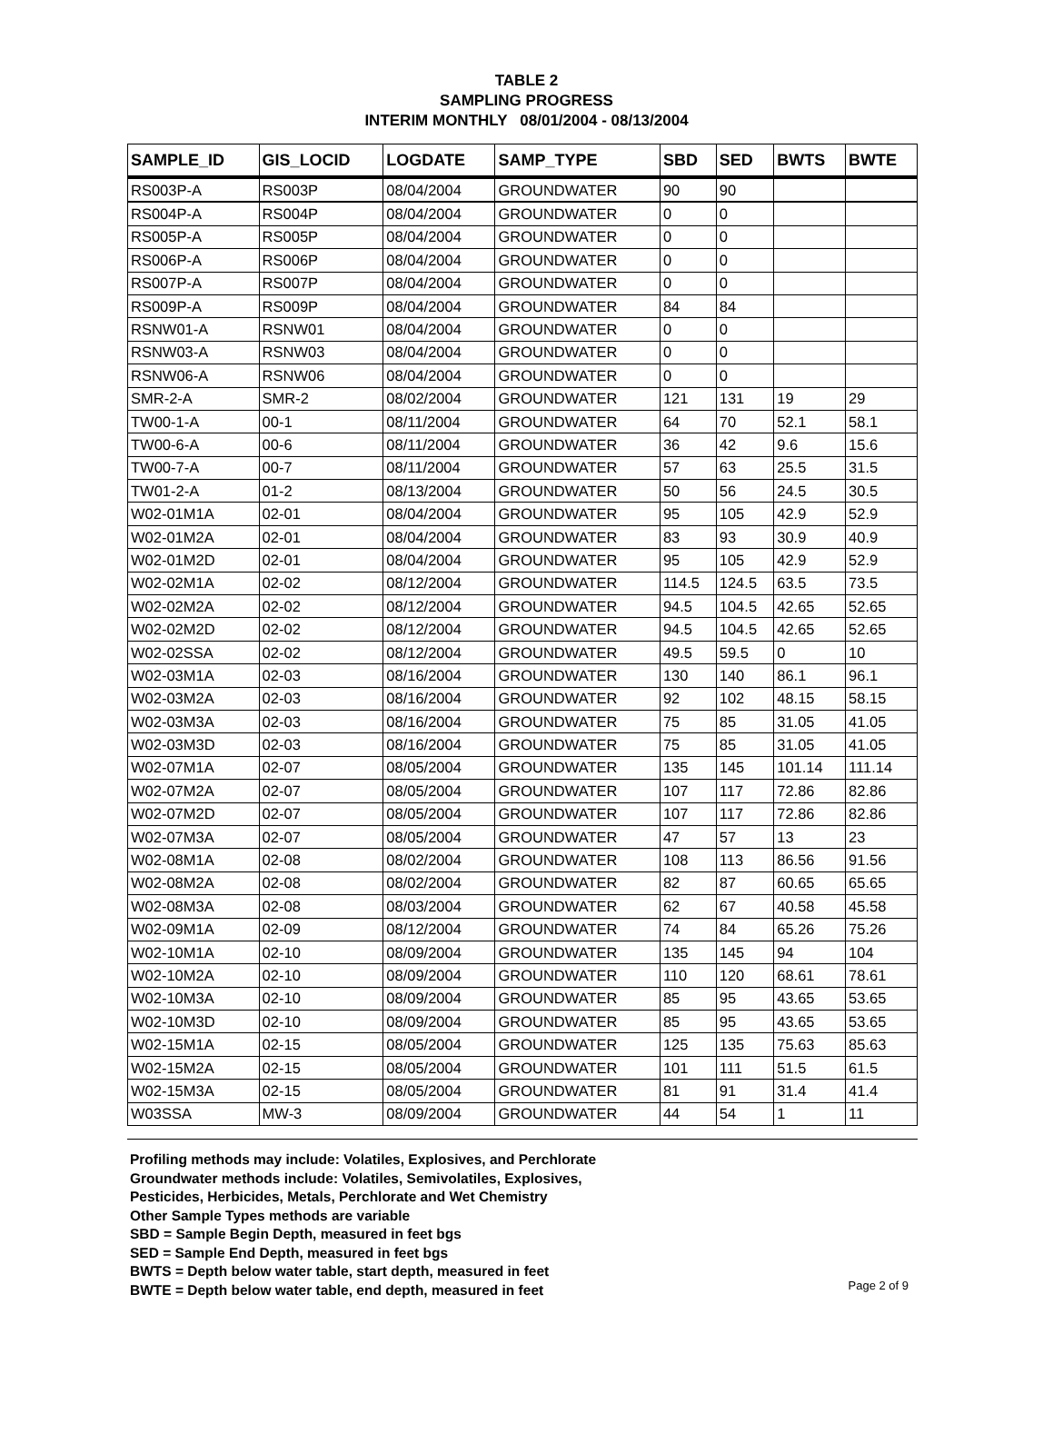TABLE 2
SAMPLING PROGRESS
INTERIM MONTHLY 08/01/2004 - 08/13/2004
| SAMPLE_ID | GIS_LOCID | LOGDATE | SAMP_TYPE | SBD | SED | BWTS | BWTE |
| --- | --- | --- | --- | --- | --- | --- | --- |
| RS003P-A | RS003P | 08/04/2004 | GROUNDWATER | 90 | 90 | | |
| RS004P-A | RS004P | 08/04/2004 | GROUNDWATER | 0 | 0 | | |
| RS005P-A | RS005P | 08/04/2004 | GROUNDWATER | 0 | 0 | | |
| RS006P-A | RS006P | 08/04/2004 | GROUNDWATER | 0 | 0 | | |
| RS007P-A | RS007P | 08/04/2004 | GROUNDWATER | 0 | 0 | | |
| RS009P-A | RS009P | 08/04/2004 | GROUNDWATER | 84 | 84 | | |
| RSNW01-A | RSNW01 | 08/04/2004 | GROUNDWATER | 0 | 0 | | |
| RSNW03-A | RSNW03 | 08/04/2004 | GROUNDWATER | 0 | 0 | | |
| RSNW06-A | RSNW06 | 08/04/2004 | GROUNDWATER | 0 | 0 | | |
| SMR-2-A | SMR-2 | 08/02/2004 | GROUNDWATER | 121 | 131 | 19 | 29 |
| TW00-1-A | 00-1 | 08/11/2004 | GROUNDWATER | 64 | 70 | 52.1 | 58.1 |
| TW00-6-A | 00-6 | 08/11/2004 | GROUNDWATER | 36 | 42 | 9.6 | 15.6 |
| TW00-7-A | 00-7 | 08/11/2004 | GROUNDWATER | 57 | 63 | 25.5 | 31.5 |
| TW01-2-A | 01-2 | 08/13/2004 | GROUNDWATER | 50 | 56 | 24.5 | 30.5 |
| W02-01M1A | 02-01 | 08/04/2004 | GROUNDWATER | 95 | 105 | 42.9 | 52.9 |
| W02-01M2A | 02-01 | 08/04/2004 | GROUNDWATER | 83 | 93 | 30.9 | 40.9 |
| W02-01M2D | 02-01 | 08/04/2004 | GROUNDWATER | 95 | 105 | 42.9 | 52.9 |
| W02-02M1A | 02-02 | 08/12/2004 | GROUNDWATER | 114.5 | 124.5 | 63.5 | 73.5 |
| W02-02M2A | 02-02 | 08/12/2004 | GROUNDWATER | 94.5 | 104.5 | 42.65 | 52.65 |
| W02-02M2D | 02-02 | 08/12/2004 | GROUNDWATER | 94.5 | 104.5 | 42.65 | 52.65 |
| W02-02SSA | 02-02 | 08/12/2004 | GROUNDWATER | 49.5 | 59.5 | 0 | 10 |
| W02-03M1A | 02-03 | 08/16/2004 | GROUNDWATER | 130 | 140 | 86.1 | 96.1 |
| W02-03M2A | 02-03 | 08/16/2004 | GROUNDWATER | 92 | 102 | 48.15 | 58.15 |
| W02-03M3A | 02-03 | 08/16/2004 | GROUNDWATER | 75 | 85 | 31.05 | 41.05 |
| W02-03M3D | 02-03 | 08/16/2004 | GROUNDWATER | 75 | 85 | 31.05 | 41.05 |
| W02-07M1A | 02-07 | 08/05/2004 | GROUNDWATER | 135 | 145 | 101.14 | 111.14 |
| W02-07M2A | 02-07 | 08/05/2004 | GROUNDWATER | 107 | 117 | 72.86 | 82.86 |
| W02-07M2D | 02-07 | 08/05/2004 | GROUNDWATER | 107 | 117 | 72.86 | 82.86 |
| W02-07M3A | 02-07 | 08/05/2004 | GROUNDWATER | 47 | 57 | 13 | 23 |
| W02-08M1A | 02-08 | 08/02/2004 | GROUNDWATER | 108 | 113 | 86.56 | 91.56 |
| W02-08M2A | 02-08 | 08/02/2004 | GROUNDWATER | 82 | 87 | 60.65 | 65.65 |
| W02-08M3A | 02-08 | 08/03/2004 | GROUNDWATER | 62 | 67 | 40.58 | 45.58 |
| W02-09M1A | 02-09 | 08/12/2004 | GROUNDWATER | 74 | 84 | 65.26 | 75.26 |
| W02-10M1A | 02-10 | 08/09/2004 | GROUNDWATER | 135 | 145 | 94 | 104 |
| W02-10M2A | 02-10 | 08/09/2004 | GROUNDWATER | 110 | 120 | 68.61 | 78.61 |
| W02-10M3A | 02-10 | 08/09/2004 | GROUNDWATER | 85 | 95 | 43.65 | 53.65 |
| W02-10M3D | 02-10 | 08/09/2004 | GROUNDWATER | 85 | 95 | 43.65 | 53.65 |
| W02-15M1A | 02-15 | 08/05/2004 | GROUNDWATER | 125 | 135 | 75.63 | 85.63 |
| W02-15M2A | 02-15 | 08/05/2004 | GROUNDWATER | 101 | 111 | 51.5 | 61.5 |
| W02-15M3A | 02-15 | 08/05/2004 | GROUNDWATER | 81 | 91 | 31.4 | 41.4 |
| W03SSA | MW-3 | 08/09/2004 | GROUNDWATER | 44 | 54 | 1 | 11 |
Profiling methods may include: Volatiles, Explosives, and Perchlorate
Groundwater methods include: Volatiles, Semivolatiles, Explosives,
Pesticides, Herbicides, Metals, Perchlorate and Wet Chemistry
Other Sample Types methods are variable
SBD = Sample Begin Depth, measured in feet bgs
SED = Sample End Depth, measured in feet bgs
BWTS = Depth below water table, start depth, measured in feet
BWTE = Depth below water table, end depth, measured in feet
Page 2 of 9